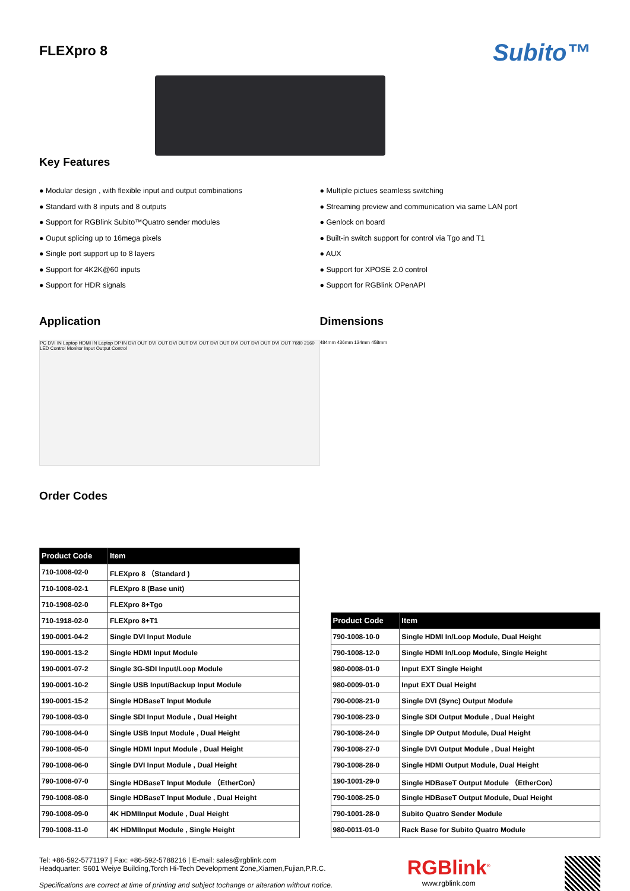FLEXpro 8
Subito™
Key Features
● Modular design , with flexible input and output combinations
● Standard with 8 inputs and 8 outputs
● Support for RGBlink Subito™Quatro sender modules
● Ouput splicing up to 16mega pixels
● Single port support up to 8 layers
● Support for 4K2K@60 inputs
● Support for HDR signals
● Multiple pictues seamless switching
● Streaming preview and communication via same LAN port
● Genlock on board
● Built-in switch support for control via Tgo and T1
● AUX
● Support for XPOSE 2.0 control
● Support for RGBlink OPenAPI
Application
PC DVI IN Laptop HDMI IN Laptop DP IN DVI OUT DVI OUT DVI OUT DVI OUT DVI OUT DVI OUT DVI OUT DVI OUT 7680 2160 LED Control Monitor Input Output Control
Order Codes
Dimensions
484mm 436mm 134mm 458mm
| Product Code | Item |
| --- | --- |
| 710-1008-02-0 | FLEXpro 8 （Standard ) |
| 710-1008-02-1 | FLEXpro 8 (Base unit) |
| 710-1908-02-0 | FLEXpro 8+Tgo |
| 710-1918-02-0 | FLEXpro 8+T1 |
| 190-0001-04-2 | Single DVI Input Module |
| 190-0001-13-2 | Single HDMI Input Module |
| 190-0001-07-2 | Single 3G-SDI Input/Loop Module |
| 190-0001-10-2 | Single USB Input/Backup Input Module |
| 190-0001-15-2 | Single HDBaseT Input Module |
| 790-1008-03-0 | Single SDI Input Module , Dual Height |
| 790-1008-04-0 | Single USB Input Module , Dual Height |
| 790-1008-05-0 | Single HDMI Input Module , Dual Height |
| 790-1008-06-0 | Single DVI Input Module , Dual Height |
| 790-1008-07-0 | Single HDBaseT Input Module （EtherCon） |
| 790-1008-08-0 | Single HDBaseT Input Module , Dual Height |
| 790-1008-09-0 | 4K HDMIInput Module , Dual Height |
| 790-1008-11-0 | 4K HDMIInput Module , Single Height |
| Product Code | Item |
| --- | --- |
| 790-1008-10-0 | Single HDMI In/Loop Module, Dual Height |
| 790-1008-12-0 | Single HDMI In/Loop Module, Single Height |
| 980-0008-01-0 | Input EXT Single Height |
| 980-0009-01-0 | Input EXT Dual Height |
| 790-0008-21-0 | Single DVI (Sync) Output Module |
| 790-1008-23-0 | Single SDI Output Module , Dual Height |
| 790-1008-24-0 | Single DP Output Module, Dual Height |
| 790-1008-27-0 | Single DVI Output Module , Dual Height |
| 790-1008-28-0 | Single HDMI Output Module, Dual Height |
| 190-1001-29-0 | Single HDBaseT Output Module （EtherCon） |
| 790-1008-25-0 | Single HDBaseT Output Module, Dual Height |
| 790-1001-28-0 | Subito Quatro Sender Module |
| 980-0011-01-0 | Rack Base for Subito Quatro Module |
Tel: +86-592-5771197 | Fax: +86-592-5788216 | E-mail: sales@rgblink.com
Headquarter: S601 Weiye Building,Torch Hi-Tech Development Zone,Xiamen,Fujian,P.R.C.
Specifications are correct at time of printing and subject tochange or alteration without notice.
RGBlink<sup>®</sup>
www.rgblink.com